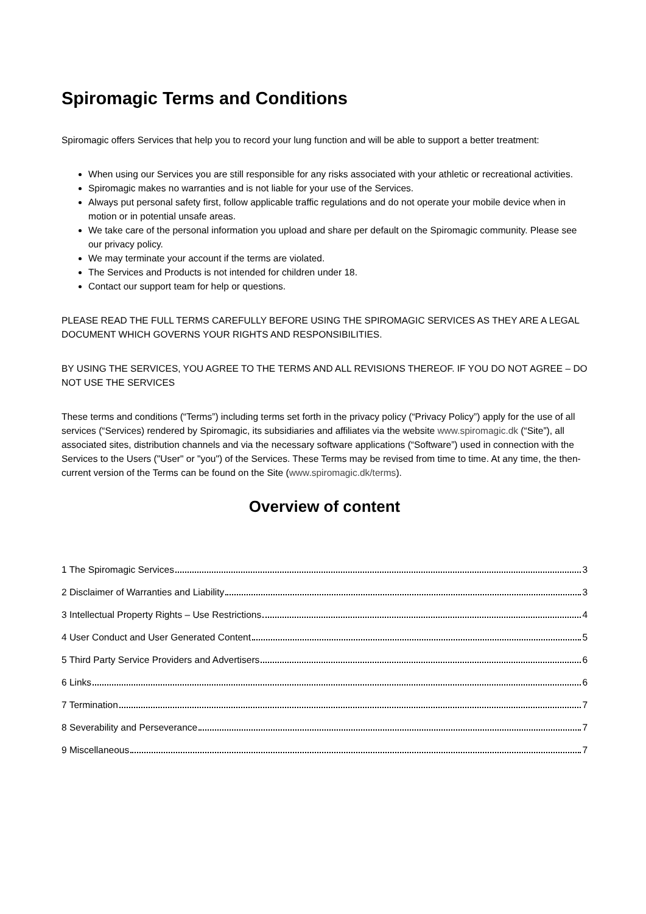Spiromagic Terms and Conditions
Spiromagic offers Services that help you to record your lung function and will be able to support a better treatment:
When using our Services you are still responsible for any risks associated with your athletic or recreational activities.
Spiromagic makes no warranties and is not liable for your use of the Services.
Always put personal safety first, follow applicable traffic regulations and do not operate your mobile device when in motion or in potential unsafe areas.
We take care of the personal information you upload and share per default on the Spiromagic community. Please see our privacy policy.
We may terminate your account if the terms are violated.
The Services and Products is not intended for children under 18.
Contact our support team for help or questions.
PLEASE READ THE FULL TERMS CAREFULLY BEFORE USING THE SPIROMAGIC SERVICES AS THEY ARE A LEGAL DOCUMENT WHICH GOVERNS YOUR RIGHTS AND RESPONSIBILITIES.
BY USING THE SERVICES, YOU AGREE TO THE TERMS AND ALL REVISIONS THEREOF. IF YOU DO NOT AGREE – DO NOT USE THE SERVICES
These terms and conditions (“Terms”) including terms set forth in the privacy policy (“Privacy Policy”) apply for the use of all services (“Services) rendered by Spiromagic, its subsidiaries and affiliates via the website www.spiromagic.dk (“Site”), all associated sites, distribution channels and via the necessary software applications (“Software”) used in connection with the Services to the Users ("User" or "you") of the Services. These Terms may be revised from time to time. At any time, the then-current version of the Terms can be found on the Site (www.spiromagic.dk/terms).
Overview of content
1 The Spiromagic Services 3
2 Disclaimer of Warranties and Liability 3
3 Intellectual Property Rights – Use Restrictions 4
4 User Conduct and User Generated Content 5
5 Third Party Service Providers and Advertisers 6
6 Links 6
7 Termination 7
8 Severability and Perseverance 7
9 Miscellaneous 7